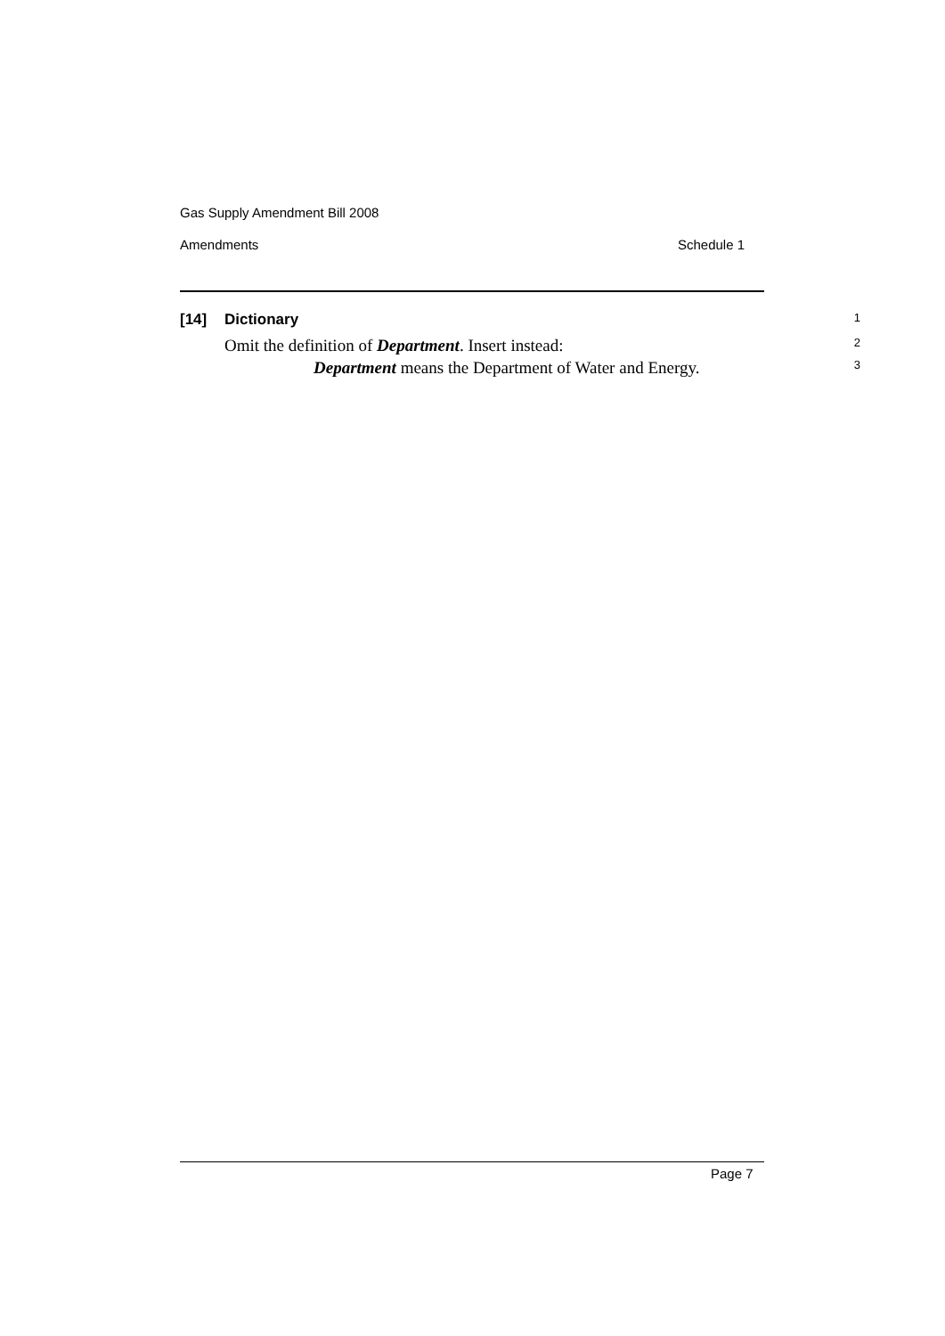Gas Supply Amendment Bill 2008
Amendments Schedule 1
[14] Dictionary 1
Omit the definition of Department. Insert instead: 2
Department means the Department of Water and Energy. 3
Page 7